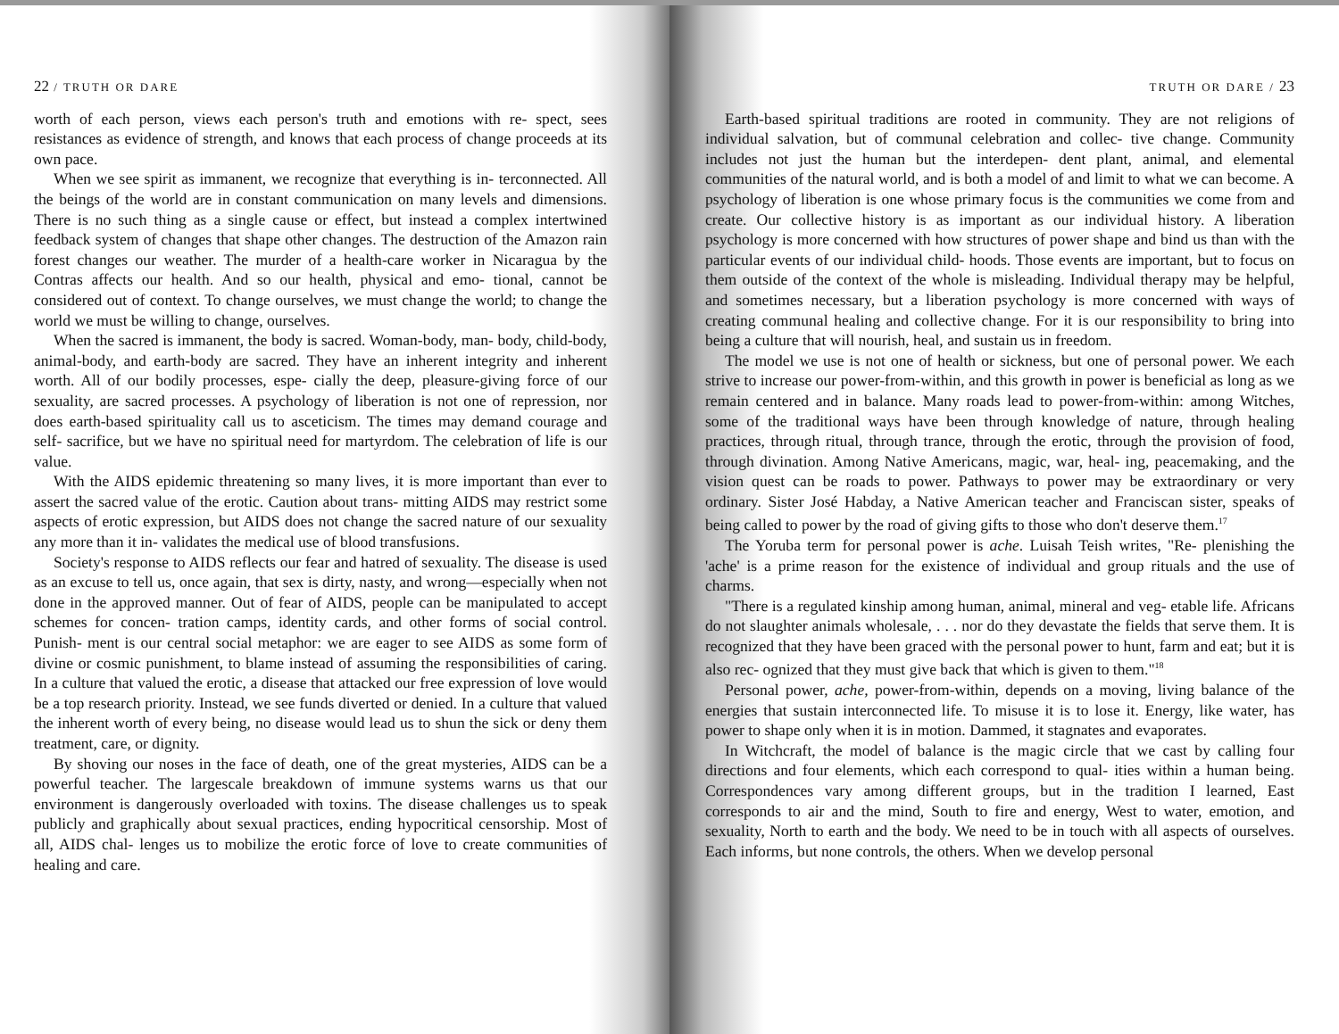22 / TRUTH OR DARE
worth of each person, views each person's truth and emotions with re- spect, sees resistances as evidence of strength, and knows that each process of change proceeds at its own pace.
When we see spirit as immanent, we recognize that everything is in- terconnected. All the beings of the world are in constant communication on many levels and dimensions. There is no such thing as a single cause or effect, but instead a complex intertwined feedback system of changes that shape other changes. The destruction of the Amazon rain forest changes our weather. The murder of a health-care worker in Nicaragua by the Contras affects our health. And so our health, physical and emo- tional, cannot be considered out of context. To change ourselves, we must change the world; to change the world we must be willing to change, ourselves.
When the sacred is immanent, the body is sacred. Woman-body, man- body, child-body, animal-body, and earth-body are sacred. They have an inherent integrity and inherent worth. All of our bodily processes, espe- cially the deep, pleasure-giving force of our sexuality, are sacred processes. A psychology of liberation is not one of repression, nor does earth-based spirituality call us to asceticism. The times may demand courage and self- sacrifice, but we have no spiritual need for martyrdom. The celebration of life is our value.
With the AIDS epidemic threatening so many lives, it is more important than ever to assert the sacred value of the erotic. Caution about trans- mitting AIDS may restrict some aspects of erotic expression, but AIDS does not change the sacred nature of our sexuality any more than it in- validates the medical use of blood transfusions.
Society's response to AIDS reflects our fear and hatred of sexuality. The disease is used as an excuse to tell us, once again, that sex is dirty, nasty, and wrong—especially when not done in the approved manner. Out of fear of AIDS, people can be manipulated to accept schemes for concen- tration camps, identity cards, and other forms of social control. Punish- ment is our central social metaphor: we are eager to see AIDS as some form of divine or cosmic punishment, to blame instead of assuming the responsibilities of caring. In a culture that valued the erotic, a disease that attacked our free expression of love would be a top research priority. Instead, we see funds diverted or denied. In a culture that valued the inherent worth of every being, no disease would lead us to shun the sick or deny them treatment, care, or dignity.
By shoving our noses in the face of death, one of the great mysteries, AIDS can be a powerful teacher. The largescale breakdown of immune systems warns us that our environment is dangerously overloaded with toxins. The disease challenges us to speak publicly and graphically about sexual practices, ending hypocritical censorship. Most of all, AIDS chal- lenges us to mobilize the erotic force of love to create communities of healing and care.
TRUTH OR DARE / 23
Earth-based spiritual traditions are rooted in community. They are not religions of individual salvation, but of communal celebration and collec- tive change. Community includes not just the human but the interdepen- dent plant, animal, and elemental communities of the natural world, and is both a model of and limit to what we can become. A psychology of liberation is one whose primary focus is the communities we come from and create. Our collective history is as important as our individual history. A liberation psychology is more concerned with how structures of power shape and bind us than with the particular events of our individual child- hoods. Those events are important, but to focus on them outside of the context of the whole is misleading. Individual therapy may be helpful, and sometimes necessary, but a liberation psychology is more concerned with ways of creating communal healing and collective change. For it is our responsibility to bring into being a culture that will nourish, heal, and sustain us in freedom.
The model we use is not one of health or sickness, but one of personal power. We each strive to increase our power-from-within, and this growth in power is beneficial as long as we remain centered and in balance. Many roads lead to power-from-within: among Witches, some of the traditional ways have been through knowledge of nature, through healing practices, through ritual, through trance, through the erotic, through the provision of food, through divination. Among Native Americans, magic, war, heal- ing, peacemaking, and the vision quest can be roads to power. Pathways to power may be extraordinary or very ordinary. Sister José Habday, a Native American teacher and Franciscan sister, speaks of being called to power by the road of giving gifts to those who don't deserve them.<sup>17</sup>
The Yoruba term for personal power is ache. Luisah Teish writes, "Re- plenishing the 'ache' is a prime reason for the existence of individual and group rituals and the use of charms.
"There is a regulated kinship among human, animal, mineral and veg- etable life. Africans do not slaughter animals wholesale, . . . nor do they devastate the fields that serve them. It is recognized that they have been graced with the personal power to hunt, farm and eat; but it is also rec- ognized that they must give back that which is given to them."<sup>18</sup>
Personal power, ache, power-from-within, depends on a moving, living balance of the energies that sustain interconnected life. To misuse it is to lose it. Energy, like water, has power to shape only when it is in motion. Dammed, it stagnates and evaporates.
In Witchcraft, the model of balance is the magic circle that we cast by calling four directions and four elements, which each correspond to qual- ities within a human being. Correspondences vary among different groups, but in the tradition I learned, East corresponds to air and the mind, South to fire and energy, West to water, emotion, and sexuality, North to earth and the body. We need to be in touch with all aspects of ourselves. Each informs, but none controls, the others. When we develop personal